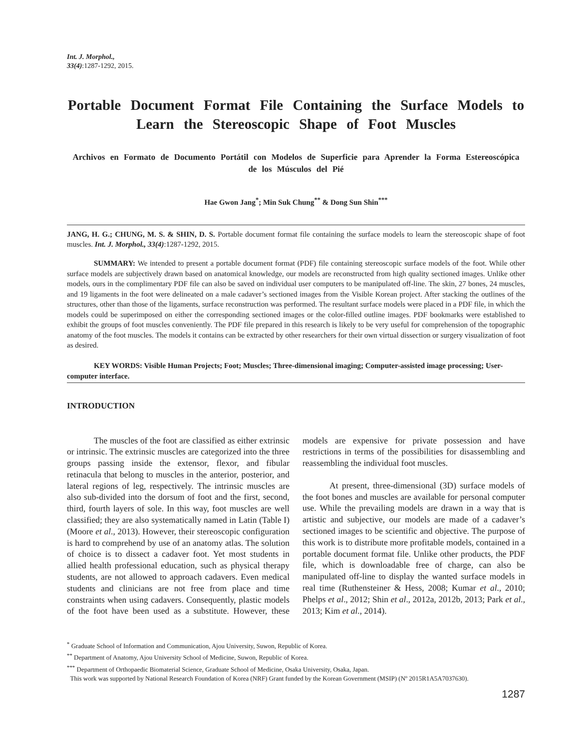Int. J. Morphol.,
33(4):1287-1292, 2015.
Portable Document Format File Containing the Surface Models to Learn the Stereoscopic Shape of Foot Muscles
Archivos en Formato de Documento Portátil con Modelos de Superficie para Aprender la Forma Estereoscópica de los Músculos del Pié
Hae Gwon Jang<sup>*</sup>; Min Suk Chung<sup>**</sup> & Dong Sun Shin<sup>***</sup>
JANG, H. G.; CHUNG, M. S. & SHIN, D. S. Portable document format file containing the surface models to learn the stereoscopic shape of foot muscles. Int. J. Morphol., 33(4):1287-1292, 2015.
SUMMARY: We intended to present a portable document format (PDF) file containing stereoscopic surface models of the foot. While other surface models are subjectively drawn based on anatomical knowledge, our models are reconstructed from high quality sectioned images. Unlike other models, ours in the complimentary PDF file can also be saved on individual user computers to be manipulated off-line. The skin, 27 bones, 24 muscles, and 19 ligaments in the foot were delineated on a male cadaver’s sectioned images from the Visible Korean project. After stacking the outlines of the structures, other than those of the ligaments, surface reconstruction was performed. The resultant surface models were placed in a PDF file, in which the models could be superimposed on either the corresponding sectioned images or the color-filled outline images. PDF bookmarks were established to exhibit the groups of foot muscles conveniently. The PDF file prepared in this research is likely to be very useful for comprehension of the topographic anatomy of the foot muscles. The models it contains can be extracted by other researchers for their own virtual dissection or surgery visualization of foot as desired.
KEY WORDS: Visible Human Projects; Foot; Muscles; Three-dimensional imaging; Computer-assisted image processing; User-computer interface.
INTRODUCTION
The muscles of the foot are classified as either extrinsic or intrinsic. The extrinsic muscles are categorized into the three groups passing inside the extensor, flexor, and fibular retinacula that belong to muscles in the anterior, posterior, and lateral regions of leg, respectively. The intrinsic muscles are also sub-divided into the dorsum of foot and the first, second, third, fourth layers of sole. In this way, foot muscles are well classified; they are also systematically named in Latin (Table I) (Moore et al., 2013). However, their stereoscopic configuration is hard to comprehend by use of an anatomy atlas. The solution of choice is to dissect a cadaver foot. Yet most students in allied health professional education, such as physical therapy students, are not allowed to approach cadavers. Even medical students and clinicians are not free from place and time constraints when using cadavers. Consequently, plastic models of the foot have been used as a substitute. However, these models are expensive for private possession and have restrictions in terms of the possibilities for disassembling and reassembling the individual foot muscles.
At present, three-dimensional (3D) surface models of the foot bones and muscles are available for personal computer use. While the prevailing models are drawn in a way that is artistic and subjective, our models are made of a cadaver’s sectioned images to be scientific and objective. The purpose of this work is to distribute more profitable models, contained in a portable document format file. Unlike other products, the PDF file, which is downloadable free of charge, can also be manipulated off-line to display the wanted surface models in real time (Ruthensteiner & Hess, 2008; Kumar et al., 2010; Phelps et al., 2012; Shin et al., 2012a, 2012b, 2013; Park et al., 2013; Kim et al., 2014).
<sup>*</sup> Graduate School of Information and Communication, Ajou University, Suwon, Republic of Korea.
<sup>**</sup> Department of Anatomy, Ajou University School of Medicine, Suwon, Republic of Korea.
<sup>***</sup> Department of Orthopaedic Biomaterial Science, Graduate School of Medicine, Osaka University, Osaka, Japan.
This work was supported by National Research Foundation of Korea (NRF) Grant funded by the Korean Government (MSIP) (Nº 2015R1A5A7037630).
1287